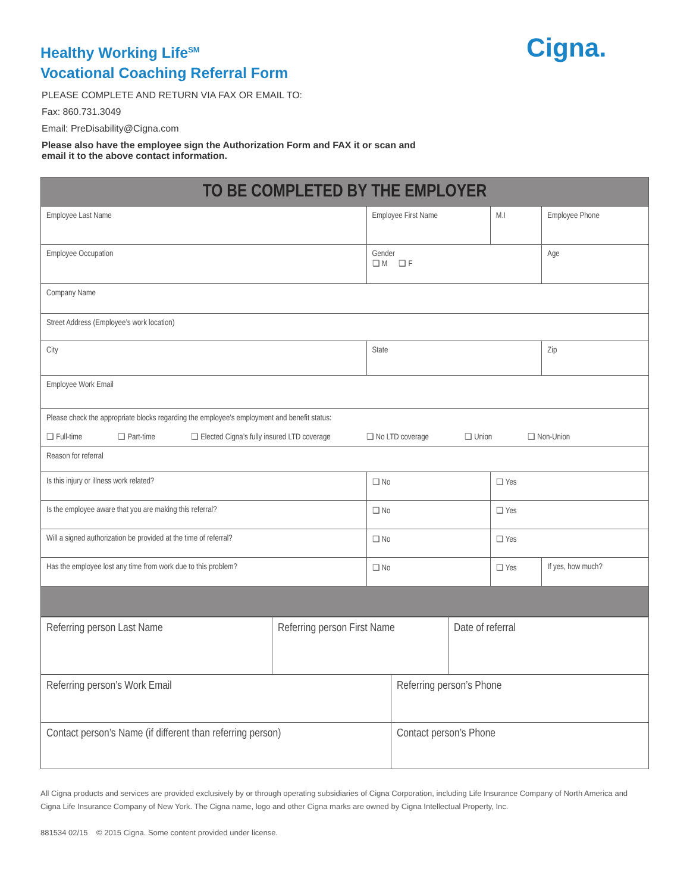Cigna.
Healthy Working Life<sup>SM</sup>
Vocational Coaching Referral Form
PLEASE COMPLETE AND RETURN VIA FAX OR EMAIL TO:
Fax: 860.731.3049
Email: PreDisability@Cigna.com
Please also have the employee sign the Authorization Form and FAX it or scan and
email it to the above contact information.
| TO BE COMPLETED BY THE EMPLOYER | | | | | |
| Employee Last Name | Employee First Name | | M.I | Employee Phone | |
| Employee Occupation | | Gender ❑ M ❑ F | | Age | |
| Company Name | | | | | |
| Street Address (Employee’s work location) | | | | | |
| City | State | | | Zip | |
| Employee Work Email | | | | | |
| Please check the appropriate blocks regarding the employee’s employment and benefit status: ❑ Full-time ❑ Part-time ❑ Elected Cigna’s fully insured LTD coverage ❑ No LTD coverage ❑ Union ❑ Non-Union | | | | | |
| Reason for referral | | | | | |
| Is this injury or illness work related? | | ❑ No | ❑ Yes | | |
| Is the employee aware that you are making this referral? | | ❑ No | ❑ Yes | | |
| Will a signed authorization be provided at the time of referral? | | ❑ No | ❑ Yes | | |
| Has the employee lost any time from work due to this problem? | | ❑ No | ❑ Yes | | If yes, how much? |
| Referring person Last Name | Referring person First Name | Date of referral |
| Referring person’s Work Email | Referring person’s Phone |
| Contact person’s Name (if different than referring person) | Contact person’s Phone |
All Cigna products and services are provided exclusively by or through operating subsidiaries of Cigna Corporation, including Life Insurance Company of North America and Cigna Life Insurance Company of New York. The Cigna name, logo and other Cigna marks are owned by Cigna Intellectual Property, Inc.
881534 02/15 © 2015 Cigna. Some content provided under license.